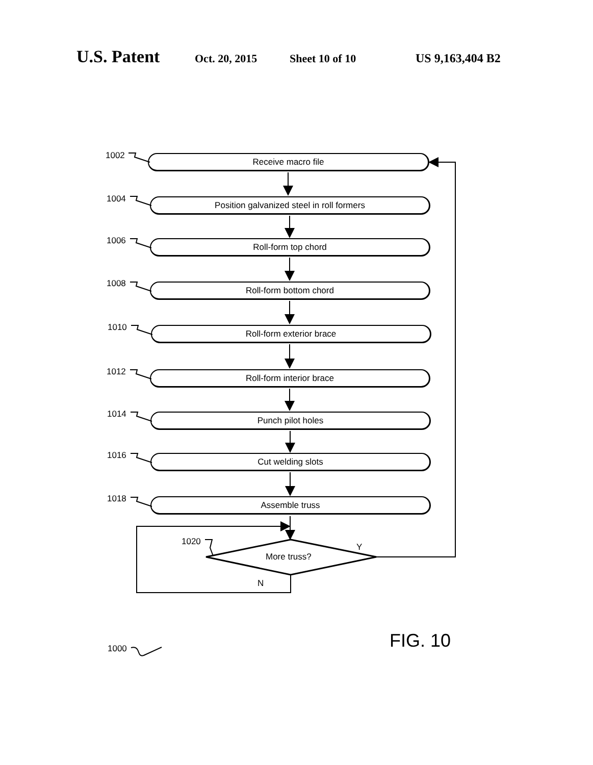U.S. Patent Oct. 20, 2015 Sheet 10 of 10 US 9,163,404 B2
Receive macro file
Position galvanized steel in roll formers
Roll-form top chord
Roll-form bottom chord
Roll-form exterior brace
Roll-form interior brace
Punch pilot holes
Cut welding slots
Assemble truss
1002
1004
1006
1008
1010
1012
1014
1016
1018
1020
More truss?
Y
N
FIG. 10
1000